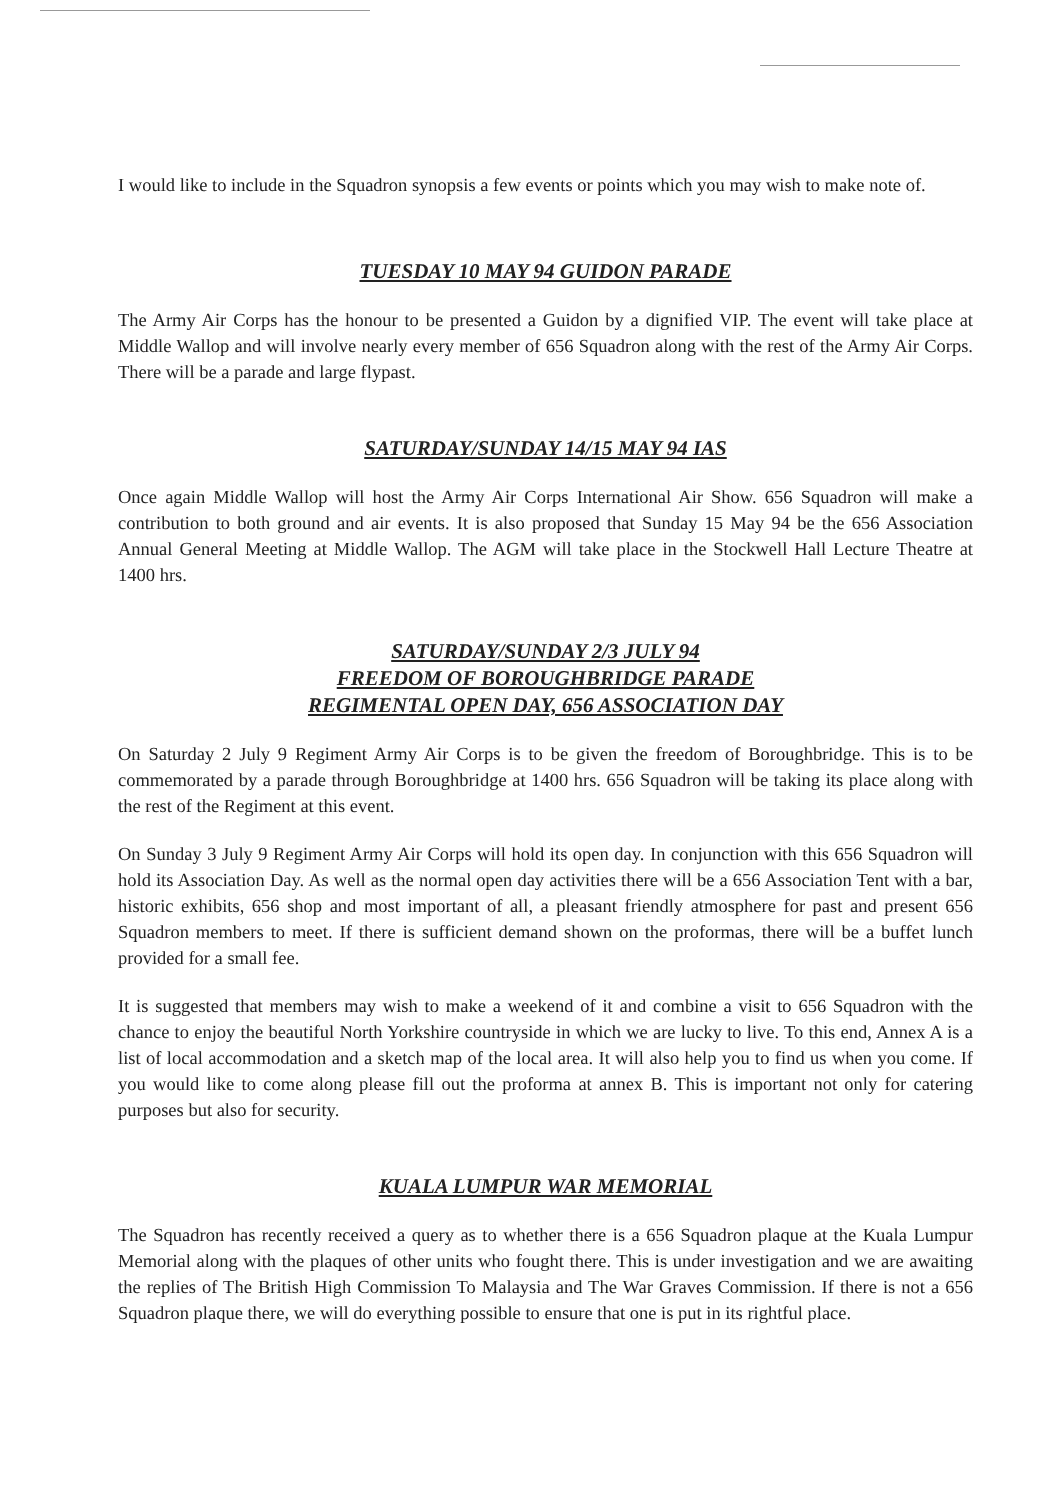I would like to include in the Squadron synopsis a few events or points which you may wish to make note of.
TUESDAY 10 MAY 94 GUIDON PARADE
The Army Air Corps has the honour to be presented a Guidon by a dignified VIP. The event will take place at Middle Wallop and will involve nearly every member of 656 Squadron along with the rest of the Army Air Corps. There will be a parade and large flypast.
SATURDAY/SUNDAY 14/15 MAY 94 IAS
Once again Middle Wallop will host the Army Air Corps International Air Show. 656 Squadron will make a contribution to both ground and air events. It is also proposed that Sunday 15 May 94 be the 656 Association Annual General Meeting at Middle Wallop. The AGM will take place in the Stockwell Hall Lecture Theatre at 1400 hrs.
SATURDAY/SUNDAY 2/3 JULY 94
FREEDOM OF BOROUGHBRIDGE PARADE
REGIMENTAL OPEN DAY, 656 ASSOCIATION DAY
On Saturday 2 July 9 Regiment Army Air Corps is to be given the freedom of Boroughbridge. This is to be commemorated by a parade through Boroughbridge at 1400 hrs. 656 Squadron will be taking its place along with the rest of the Regiment at this event.
On Sunday 3 July 9 Regiment Army Air Corps will hold its open day. In conjunction with this 656 Squadron will hold its Association Day. As well as the normal open day activities there will be a 656 Association Tent with a bar, historic exhibits, 656 shop and most important of all, a pleasant friendly atmosphere for past and present 656 Squadron members to meet. If there is sufficient demand shown on the proformas, there will be a buffet lunch provided for a small fee.
It is suggested that members may wish to make a weekend of it and combine a visit to 656 Squadron with the chance to enjoy the beautiful North Yorkshire countryside in which we are lucky to live. To this end, Annex A is a list of local accommodation and a sketch map of the local area. It will also help you to find us when you come. If you would like to come along please fill out the proforma at annex B. This is important not only for catering purposes but also for security.
KUALA LUMPUR WAR MEMORIAL
The Squadron has recently received a query as to whether there is a 656 Squadron plaque at the Kuala Lumpur Memorial along with the plaques of other units who fought there. This is under investigation and we are awaiting the replies of The British High Commission To Malaysia and The War Graves Commission. If there is not a 656 Squadron plaque there, we will do everything possible to ensure that one is put in its rightful place.